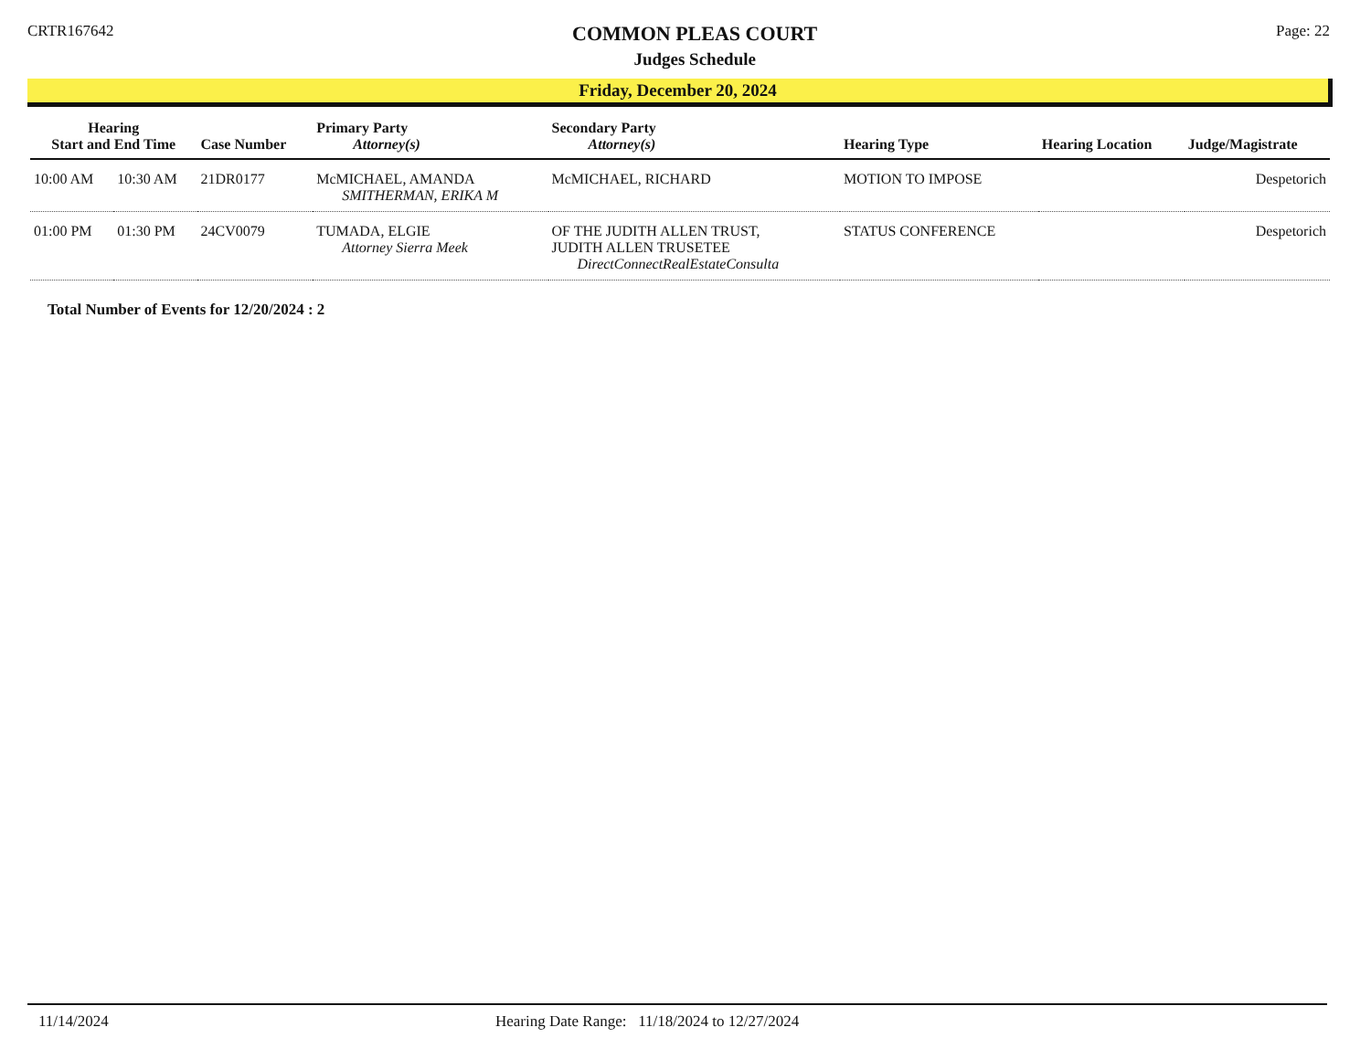CRTR167642
COMMON PLEAS COURT
Judges Schedule
Page: 22
Friday, December 20, 2024
| Hearing Start and End Time | | Case Number | Primary Party Attorney(s) | Secondary Party Attorney(s) | Hearing Type | Hearing Location | Judge/Magistrate |
| --- | --- | --- | --- | --- | --- | --- | --- |
| 10:00 AM | 10:30 AM | 21DR0177 | McMICHAEL, AMANDA SMITHERMAN, ERIKA M | McMICHAEL, RICHARD | MOTION TO IMPOSE | | Despetorich |
| 01:00 PM | 01:30 PM | 24CV0079 | TUMADA, ELGIE Attorney Sierra Meek | OF THE JUDITH ALLEN TRUST, JUDITH ALLEN TRUSETEE DirectConnectRealEstateConsulta | STATUS CONFERENCE | | Despetorich |
Total Number of Events for 12/20/2024 : 2
11/14/2024 Hearing Date Range: 11/18/2024 to 12/27/2024